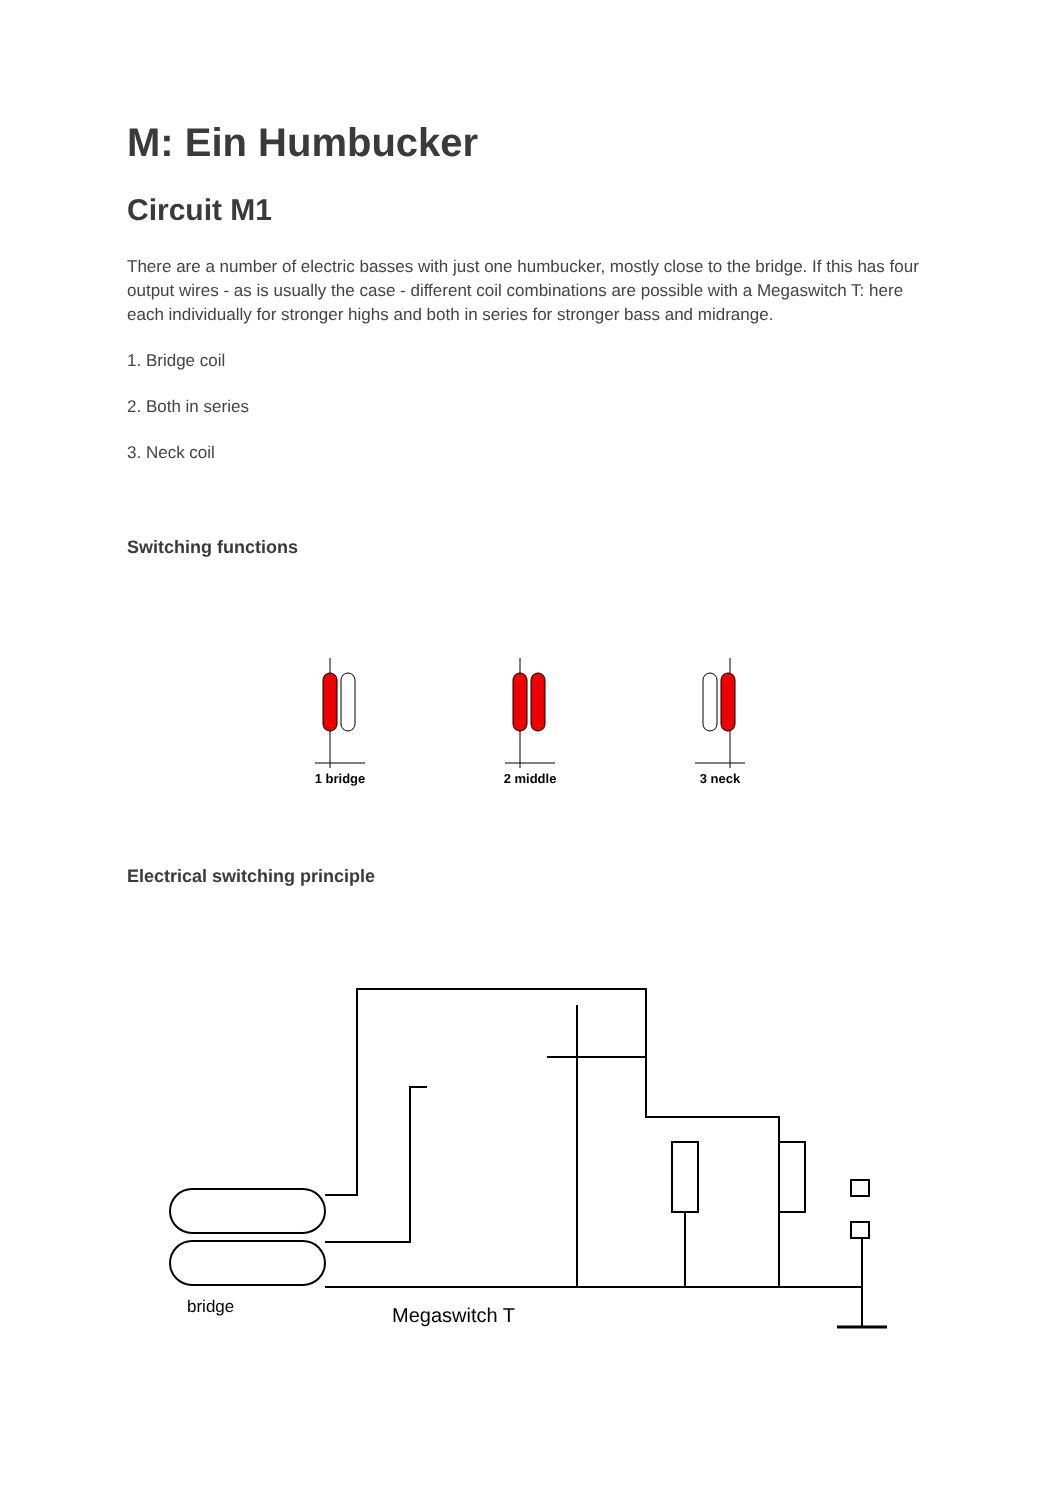M: Ein Humbucker
Circuit M1
There are a number of electric basses with just one humbucker, mostly close to the bridge. If this has four output wires - as is usually the case - different coil combinations are possible with a Megaswitch T: here each individually for stronger highs and both in series for stronger bass and midrange.
1. Bridge coil
2. Both in series
3. Neck coil
Switching functions
1 bridge 2 middle 3 neck
Electrical switching principle
bridge
Megaswitch T